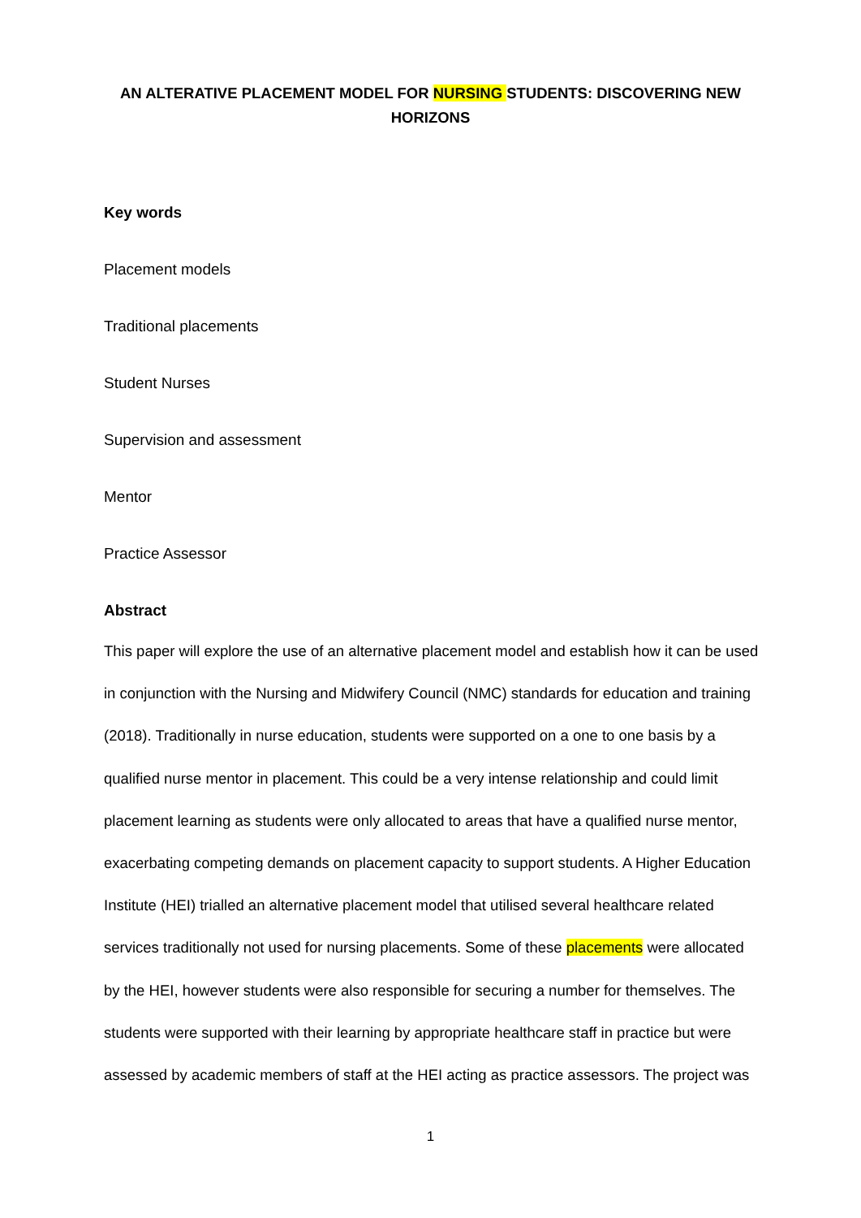AN ALTERATIVE PLACEMENT MODEL FOR NURSING STUDENTS: DISCOVERING NEW HORIZONS
Key words
Placement models
Traditional placements
Student Nurses
Supervision and assessment
Mentor
Practice Assessor
Abstract
This paper will explore the use of an alternative placement model and establish how it can be used in conjunction with the Nursing and Midwifery Council (NMC) standards for education and training (2018). Traditionally in nurse education, students were supported on a one to one basis by a qualified nurse mentor in placement. This could be a very intense relationship and could limit placement learning as students were only allocated to areas that have a qualified nurse mentor, exacerbating competing demands on placement capacity to support students. A Higher Education Institute (HEI) trialled an alternative placement model that utilised several healthcare related services traditionally not used for nursing placements. Some of these placements were allocated by the HEI, however students were also responsible for securing a number for themselves. The students were supported with their learning by appropriate healthcare staff in practice but were assessed by academic members of staff at the HEI acting as practice assessors. The project was
1